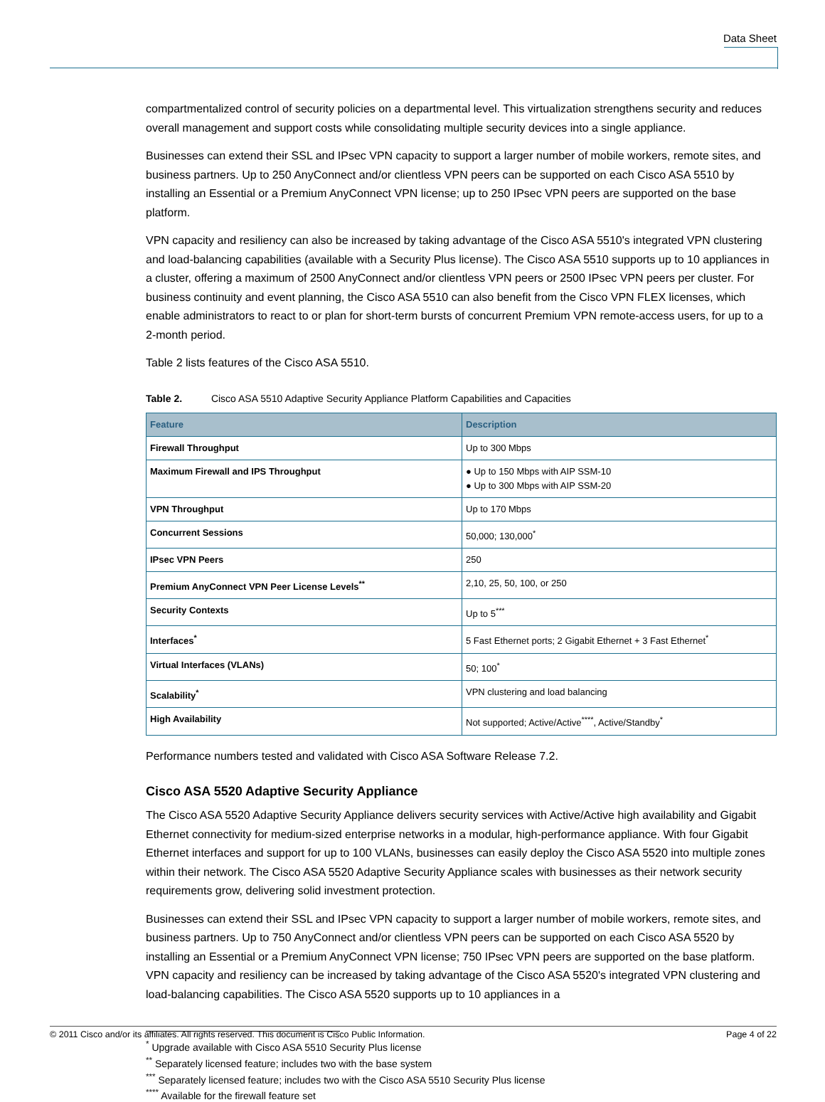Data Sheet
compartmentalized control of security policies on a departmental level. This virtualization strengthens security and reduces overall management and support costs while consolidating multiple security devices into a single appliance.
Businesses can extend their SSL and IPsec VPN capacity to support a larger number of mobile workers, remote sites, and business partners. Up to 250 AnyConnect and/or clientless VPN peers can be supported on each Cisco ASA 5510 by installing an Essential or a Premium AnyConnect VPN license; up to 250 IPsec VPN peers are supported on the base platform.
VPN capacity and resiliency can also be increased by taking advantage of the Cisco ASA 5510's integrated VPN clustering and load-balancing capabilities (available with a Security Plus license). The Cisco ASA 5510 supports up to 10 appliances in a cluster, offering a maximum of 2500 AnyConnect and/or clientless VPN peers or 2500 IPsec VPN peers per cluster. For business continuity and event planning, the Cisco ASA 5510 can also benefit from the Cisco VPN FLEX licenses, which enable administrators to react to or plan for short-term bursts of concurrent Premium VPN remote-access users, for up to a 2-month period.
Table 2 lists features of the Cisco ASA 5510.
Table 2. Cisco ASA 5510 Adaptive Security Appliance Platform Capabilities and Capacities
| Feature | Description |
| --- | --- |
| Firewall Throughput | Up to 300 Mbps |
| Maximum Firewall and IPS Throughput | ● Up to 150 Mbps with AIP SSM-10 ● Up to 300 Mbps with AIP SSM-20 |
| VPN Throughput | Up to 170 Mbps |
| Concurrent Sessions | 50,000; 130,000<sup>*</sup> |
| IPsec VPN Peers | 250 |
| Premium AnyConnect VPN Peer License Levels<sup>**</sup> | 2,10, 25, 50, 100, or 250 |
| Security Contexts | Up to 5<sup>***</sup> |
| Interfaces<sup>*</sup> | 5 Fast Ethernet ports; 2 Gigabit Ethernet + 3 Fast Ethernet<sup>*</sup> |
| Virtual Interfaces (VLANs) | 50; 100<sup>*</sup> |
| Scalability<sup>*</sup> | VPN clustering and load balancing |
| High Availability | Not supported; Active/Active<sup>****</sup>, Active/Standby<sup>*</sup> |
Performance numbers tested and validated with Cisco ASA Software Release 7.2.
Cisco ASA 5520 Adaptive Security Appliance
The Cisco ASA 5520 Adaptive Security Appliance delivers security services with Active/Active high availability and Gigabit Ethernet connectivity for medium-sized enterprise networks in a modular, high-performance appliance. With four Gigabit Ethernet interfaces and support for up to 100 VLANs, businesses can easily deploy the Cisco ASA 5520 into multiple zones within their network. The Cisco ASA 5520 Adaptive Security Appliance scales with businesses as their network security requirements grow, delivering solid investment protection.
Businesses can extend their SSL and IPsec VPN capacity to support a larger number of mobile workers, remote sites, and business partners. Up to 750 AnyConnect and/or clientless VPN peers can be supported on each Cisco ASA 5520 by installing an Essential or a Premium AnyConnect VPN license; 750 IPsec VPN peers are supported on the base platform. VPN capacity and resiliency can be increased by taking advantage of the Cisco ASA 5520's integrated VPN clustering and load-balancing capabilities. The Cisco ASA 5520 supports up to 10 appliances in a
<sup>*</sup> Upgrade available with Cisco ASA 5510 Security Plus license
<sup>**</sup> Separately licensed feature; includes two with the base system
<sup>***</sup> Separately licensed feature; includes two with the Cisco ASA 5510 Security Plus license
<sup>****</sup> Available for the firewall feature set
© 2011 Cisco and/or its affiliates. All rights reserved. This document is Cisco Public Information. Page 4 of 22